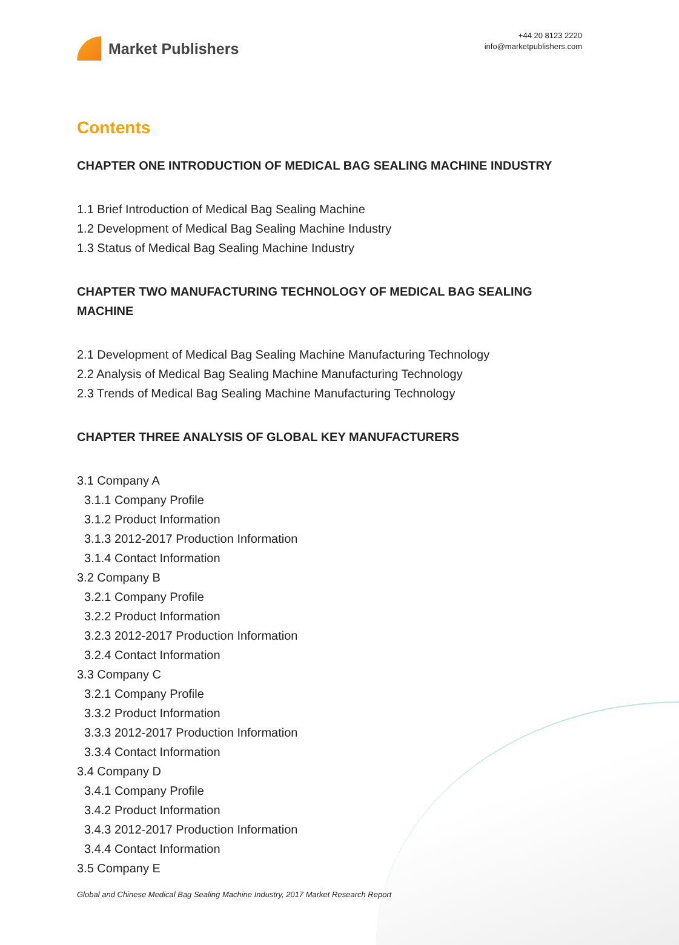Market Publishers
+44 20 8123 2220
info@marketpublishers.com
Contents
CHAPTER ONE INTRODUCTION OF MEDICAL BAG SEALING MACHINE INDUSTRY
1.1 Brief Introduction of Medical Bag Sealing Machine
1.2 Development of Medical Bag Sealing Machine Industry
1.3 Status of Medical Bag Sealing Machine Industry
CHAPTER TWO MANUFACTURING TECHNOLOGY OF MEDICAL BAG SEALING MACHINE
2.1 Development of Medical Bag Sealing Machine Manufacturing Technology
2.2 Analysis of Medical Bag Sealing Machine Manufacturing Technology
2.3 Trends of Medical Bag Sealing Machine Manufacturing Technology
CHAPTER THREE ANALYSIS OF GLOBAL KEY MANUFACTURERS
3.1 Company A
3.1.1 Company Profile
3.1.2 Product Information
3.1.3 2012-2017 Production Information
3.1.4 Contact Information
3.2 Company B
3.2.1 Company Profile
3.2.2 Product Information
3.2.3 2012-2017 Production Information
3.2.4 Contact Information
3.3 Company C
3.2.1 Company Profile
3.3.2 Product Information
3.3.3 2012-2017 Production Information
3.3.4 Contact Information
3.4 Company D
3.4.1 Company Profile
3.4.2 Product Information
3.4.3 2012-2017 Production Information
3.4.4 Contact Information
3.5 Company E
Global and Chinese Medical Bag Sealing Machine Industry, 2017 Market Research Report